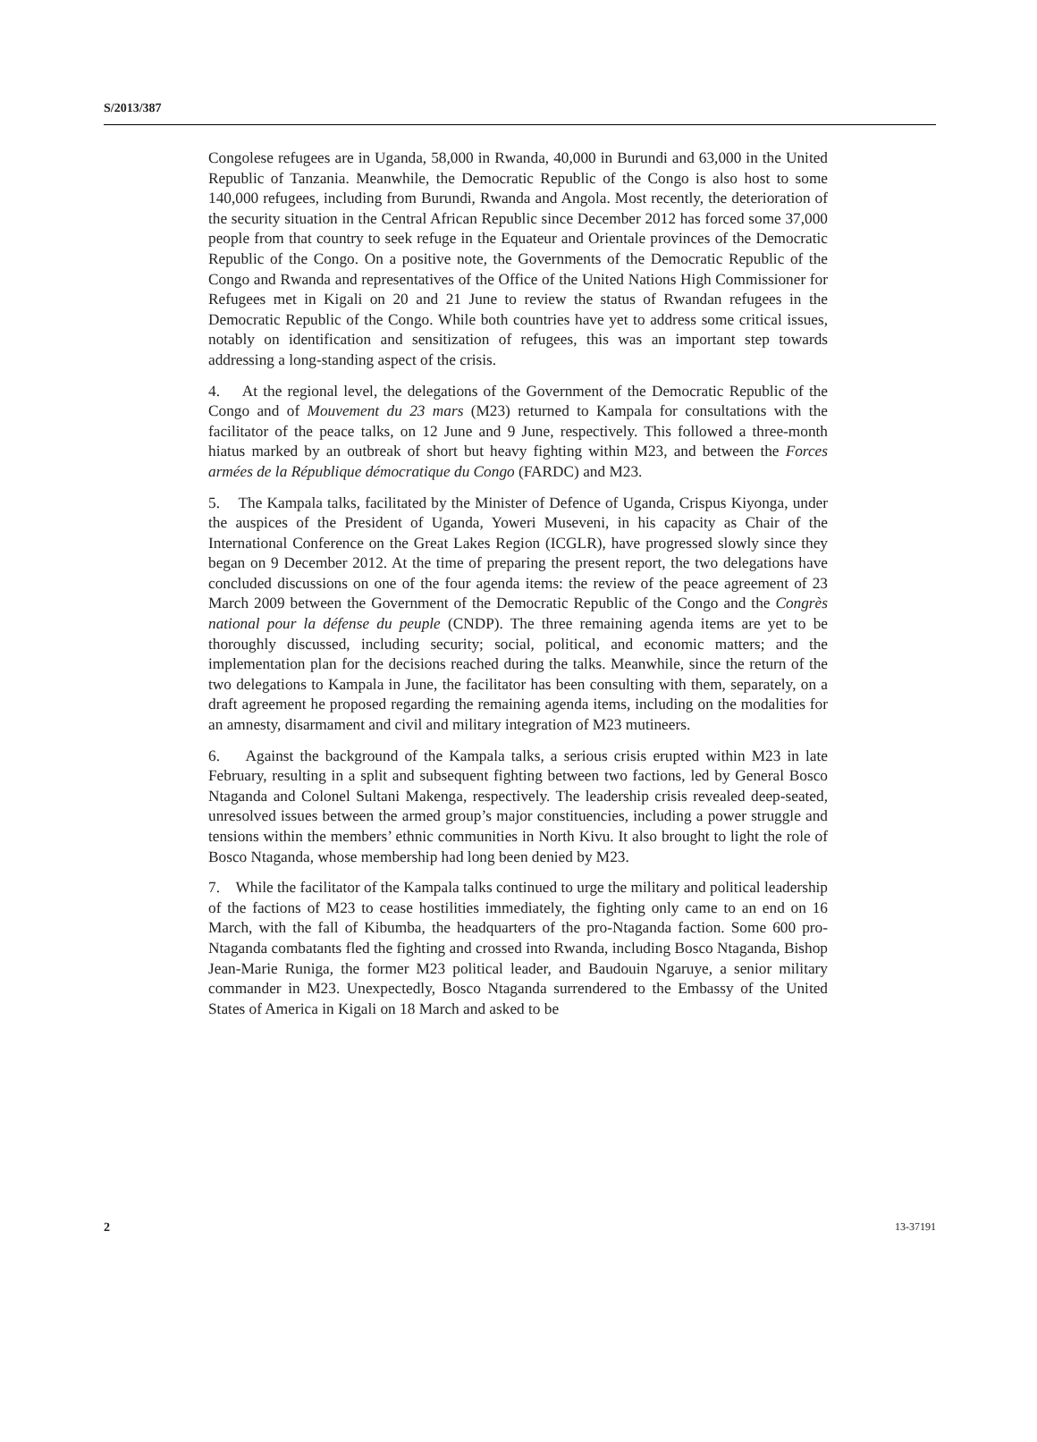S/2013/387
Congolese refugees are in Uganda, 58,000 in Rwanda, 40,000 in Burundi and 63,000 in the United Republic of Tanzania. Meanwhile, the Democratic Republic of the Congo is also host to some 140,000 refugees, including from Burundi, Rwanda and Angola. Most recently, the deterioration of the security situation in the Central African Republic since December 2012 has forced some 37,000 people from that country to seek refuge in the Equateur and Orientale provinces of the Democratic Republic of the Congo. On a positive note, the Governments of the Democratic Republic of the Congo and Rwanda and representatives of the Office of the United Nations High Commissioner for Refugees met in Kigali on 20 and 21 June to review the status of Rwandan refugees in the Democratic Republic of the Congo. While both countries have yet to address some critical issues, notably on identification and sensitization of refugees, this was an important step towards addressing a long-standing aspect of the crisis.
4. At the regional level, the delegations of the Government of the Democratic Republic of the Congo and of Mouvement du 23 mars (M23) returned to Kampala for consultations with the facilitator of the peace talks, on 12 June and 9 June, respectively. This followed a three-month hiatus marked by an outbreak of short but heavy fighting within M23, and between the Forces armées de la République démocratique du Congo (FARDC) and M23.
5. The Kampala talks, facilitated by the Minister of Defence of Uganda, Crispus Kiyonga, under the auspices of the President of Uganda, Yoweri Museveni, in his capacity as Chair of the International Conference on the Great Lakes Region (ICGLR), have progressed slowly since they began on 9 December 2012. At the time of preparing the present report, the two delegations have concluded discussions on one of the four agenda items: the review of the peace agreement of 23 March 2009 between the Government of the Democratic Republic of the Congo and the Congrès national pour la défense du peuple (CNDP). The three remaining agenda items are yet to be thoroughly discussed, including security; social, political, and economic matters; and the implementation plan for the decisions reached during the talks. Meanwhile, since the return of the two delegations to Kampala in June, the facilitator has been consulting with them, separately, on a draft agreement he proposed regarding the remaining agenda items, including on the modalities for an amnesty, disarmament and civil and military integration of M23 mutineers.
6. Against the background of the Kampala talks, a serious crisis erupted within M23 in late February, resulting in a split and subsequent fighting between two factions, led by General Bosco Ntaganda and Colonel Sultani Makenga, respectively. The leadership crisis revealed deep-seated, unresolved issues between the armed group’s major constituencies, including a power struggle and tensions within the members’ ethnic communities in North Kivu. It also brought to light the role of Bosco Ntaganda, whose membership had long been denied by M23.
7. While the facilitator of the Kampala talks continued to urge the military and political leadership of the factions of M23 to cease hostilities immediately, the fighting only came to an end on 16 March, with the fall of Kibumba, the headquarters of the pro-Ntaganda faction. Some 600 pro-Ntaganda combatants fled the fighting and crossed into Rwanda, including Bosco Ntaganda, Bishop Jean-Marie Runiga, the former M23 political leader, and Baudouin Ngaruye, a senior military commander in M23. Unexpectedly, Bosco Ntaganda surrendered to the Embassy of the United States of America in Kigali on 18 March and asked to be
2 13-37191